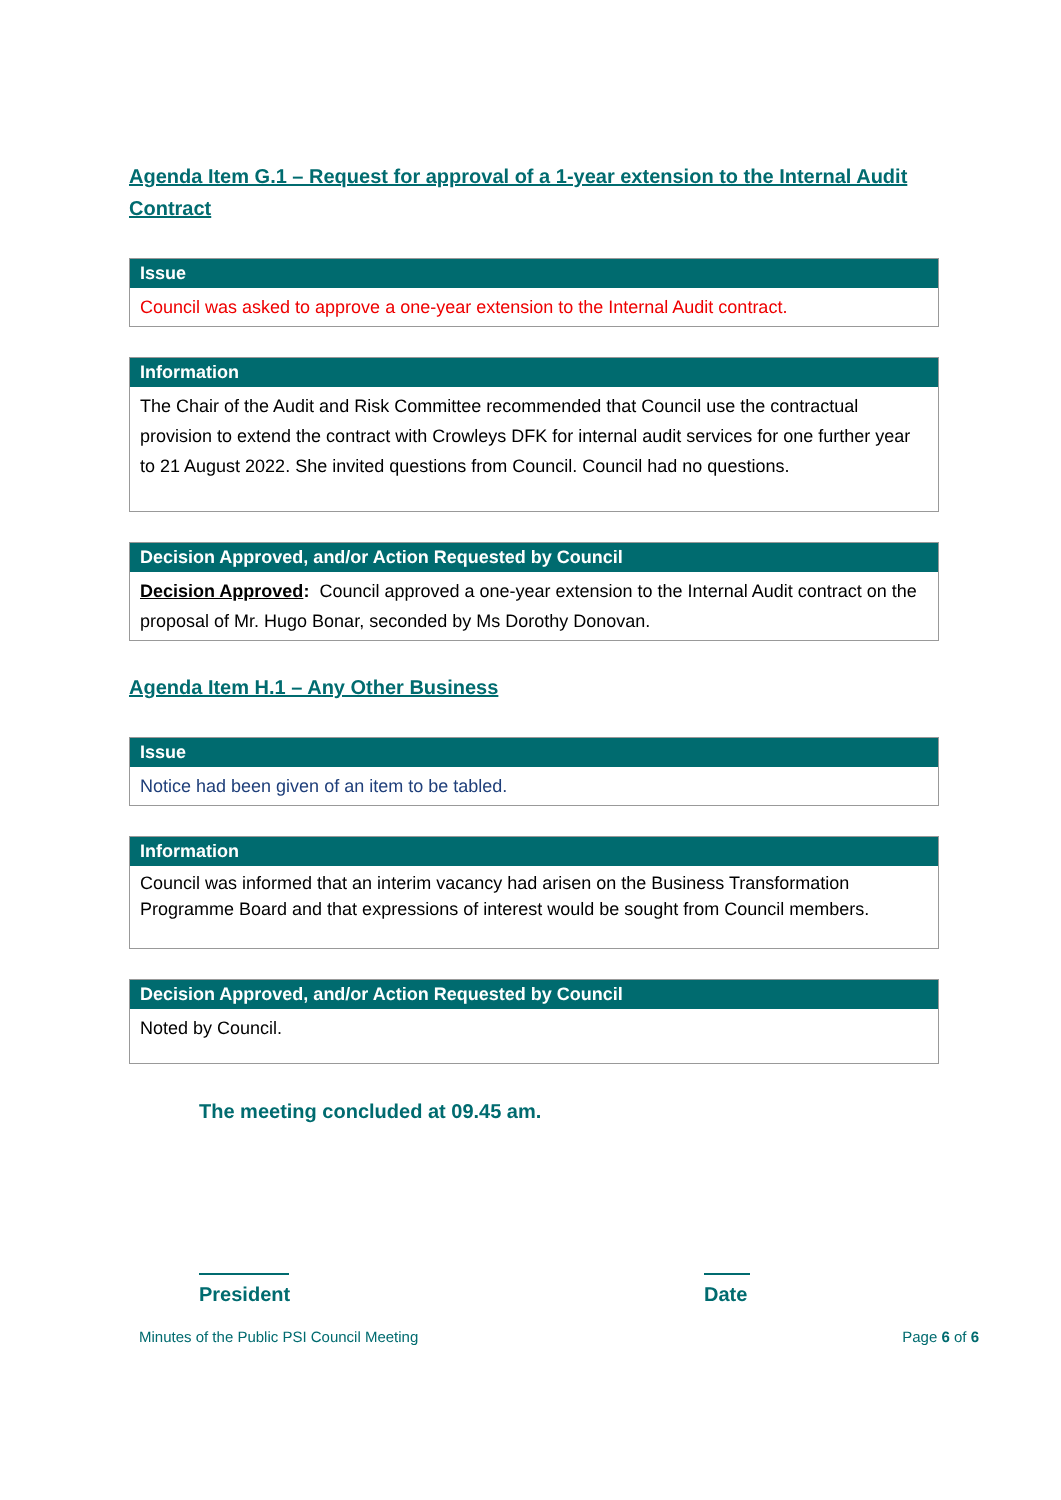Agenda Item G.1 – Request for approval of a 1-year extension to the Internal Audit Contract
| Issue |
| --- |
| Council was asked to approve a one-year extension to the Internal Audit contract. |
| Information |
| --- |
| The Chair of the Audit and Risk Committee recommended that Council use the contractual provision to extend the contract with Crowleys DFK for internal audit services for one further year to 21 August 2022. She invited questions from Council. Council had no questions. |
| Decision Approved, and/or Action Requested by Council |
| --- |
| Decision Approved : Council approved a one-year extension to the Internal Audit contract on the proposal of Mr. Hugo Bonar, seconded by Ms Dorothy Donovan. |
Agenda Item H.1 – Any Other Business
| Issue |
| --- |
| Notice had been given of an item to be tabled. |
| Information |
| --- |
| Council was informed that an interim vacancy had arisen on the Business Transformation Programme Board and that expressions of interest would be sought from Council members. |
| Decision Approved, and/or Action Requested by Council |
| --- |
| Noted by Council. |
The meeting concluded at 09.45 am.
President
Date
Minutes of the Public PSI Council Meeting Page 6 of 6